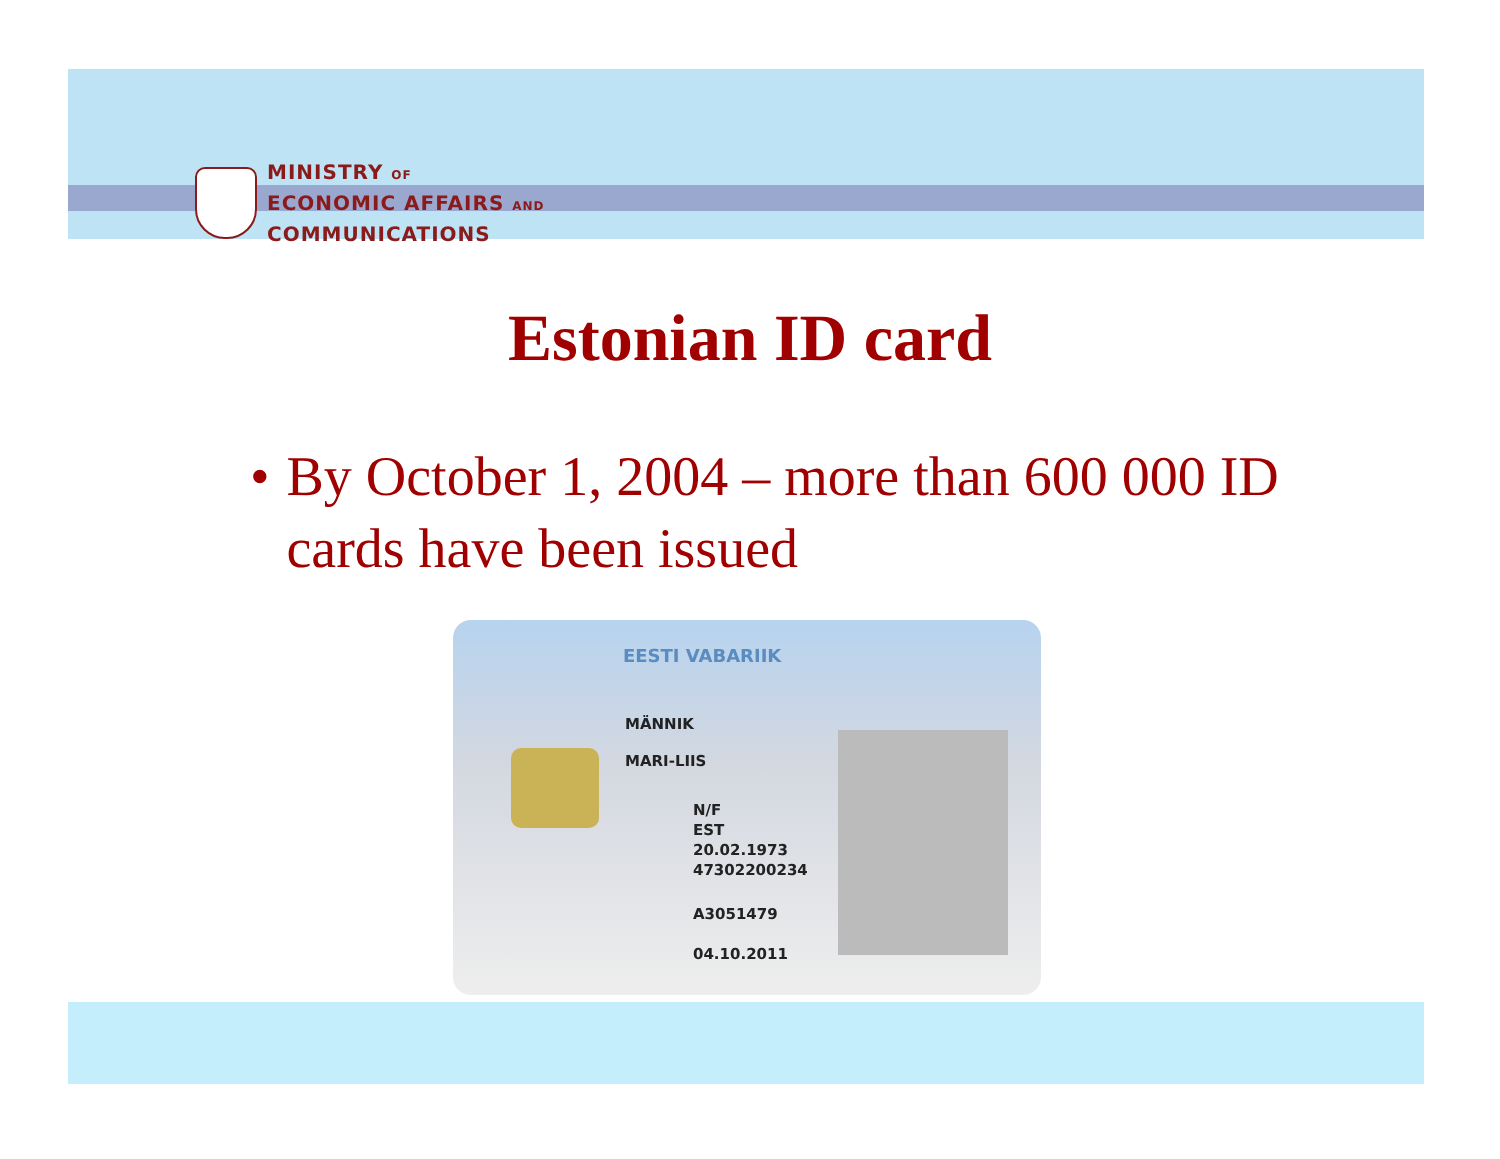MINISTRY OF
ECONOMIC AFFAIRS AND
COMMUNICATIONS
Estonian ID card
• By October 1, 2004 – more than 600 000 ID cards have been issued
EESTI VABARIIK
MÄNNIK
MARI-LIIS
N/F
EST
20.02.1973
47302200234
A3051479
04.10.2011